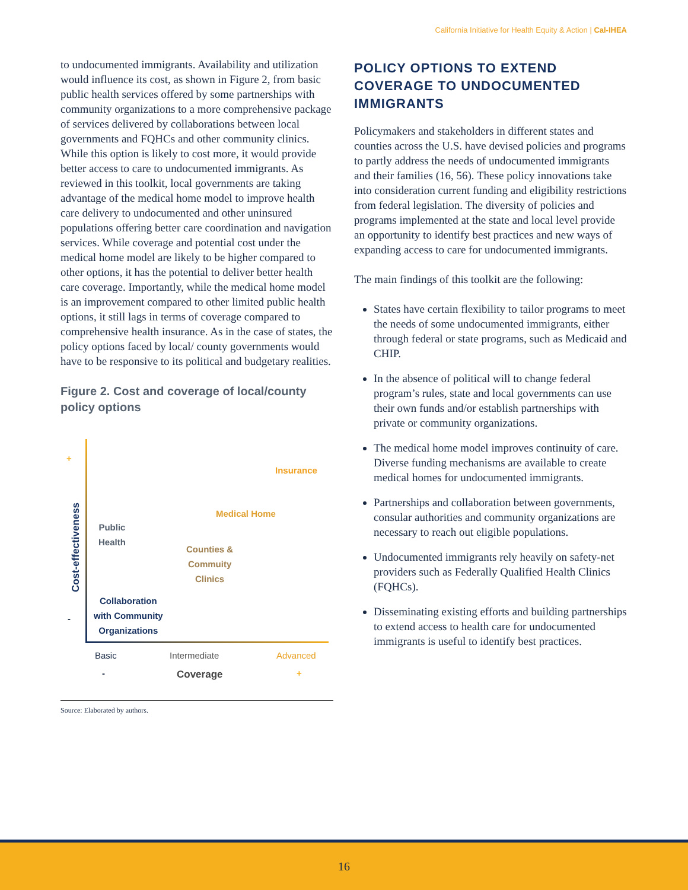California Initiative for Health Equity & Action | Cal-IHEA
to undocumented immigrants. Availability and utilization would influence its cost, as shown in Figure 2, from basic public health services offered by some partnerships with community organizations to a more comprehensive package of services delivered by collaborations between local governments and FQHCs and other community clinics. While this option is likely to cost more, it would provide better access to care to undocumented immigrants. As reviewed in this toolkit, local governments are taking advantage of the medical home model to improve health care delivery to undocumented and other uninsured populations offering better care coordination and navigation services. While coverage and potential cost under the medical home model are likely to be higher compared to other options, it has the potential to deliver better health care coverage. Importantly, while the medical home model is an improvement compared to other limited public health options, it still lags in terms of coverage compared to comprehensive health insurance. As in the case of states, the policy options faced by local/ county governments would have to be responsive to its political and budgetary realities.
Figure 2. Cost and coverage of local/county policy options
+
Cost-effectiveness
-
Insurance
Medical Home
Public
Health
Counties &
Commuity
Clinics
Collaboration
with Community
Organizations
Basic Intermediate Advanced
- Coverage +
Source: Elaborated by authors.
POLICY OPTIONS TO EXTEND COVERAGE TO UNDOCUMENTED IMMIGRANTS
Policymakers and stakeholders in different states and counties across the U.S. have devised policies and programs to partly address the needs of undocumented immigrants and their families (16, 56). These policy innovations take into consideration current funding and eligibility restrictions from federal legislation. The diversity of policies and programs implemented at the state and local level provide an opportunity to identify best practices and new ways of expanding access to care for undocumented immigrants.
The main findings of this toolkit are the following:
States have certain flexibility to tailor programs to meet the needs of some undocumented immigrants, either through federal or state programs, such as Medicaid and CHIP.
In the absence of political will to change federal program’s rules, state and local governments can use their own funds and/or establish partnerships with private or community organizations.
The medical home model improves continuity of care. Diverse funding mechanisms are available to create medical homes for undocumented immigrants.
Partnerships and collaboration between governments, consular authorities and community organizations are necessary to reach out eligible populations.
Undocumented immigrants rely heavily on safety-net providers such as Federally Qualified Health Clinics (FQHCs).
Disseminating existing efforts and building partnerships to extend access to health care for undocumented immigrants is useful to identify best practices.
16